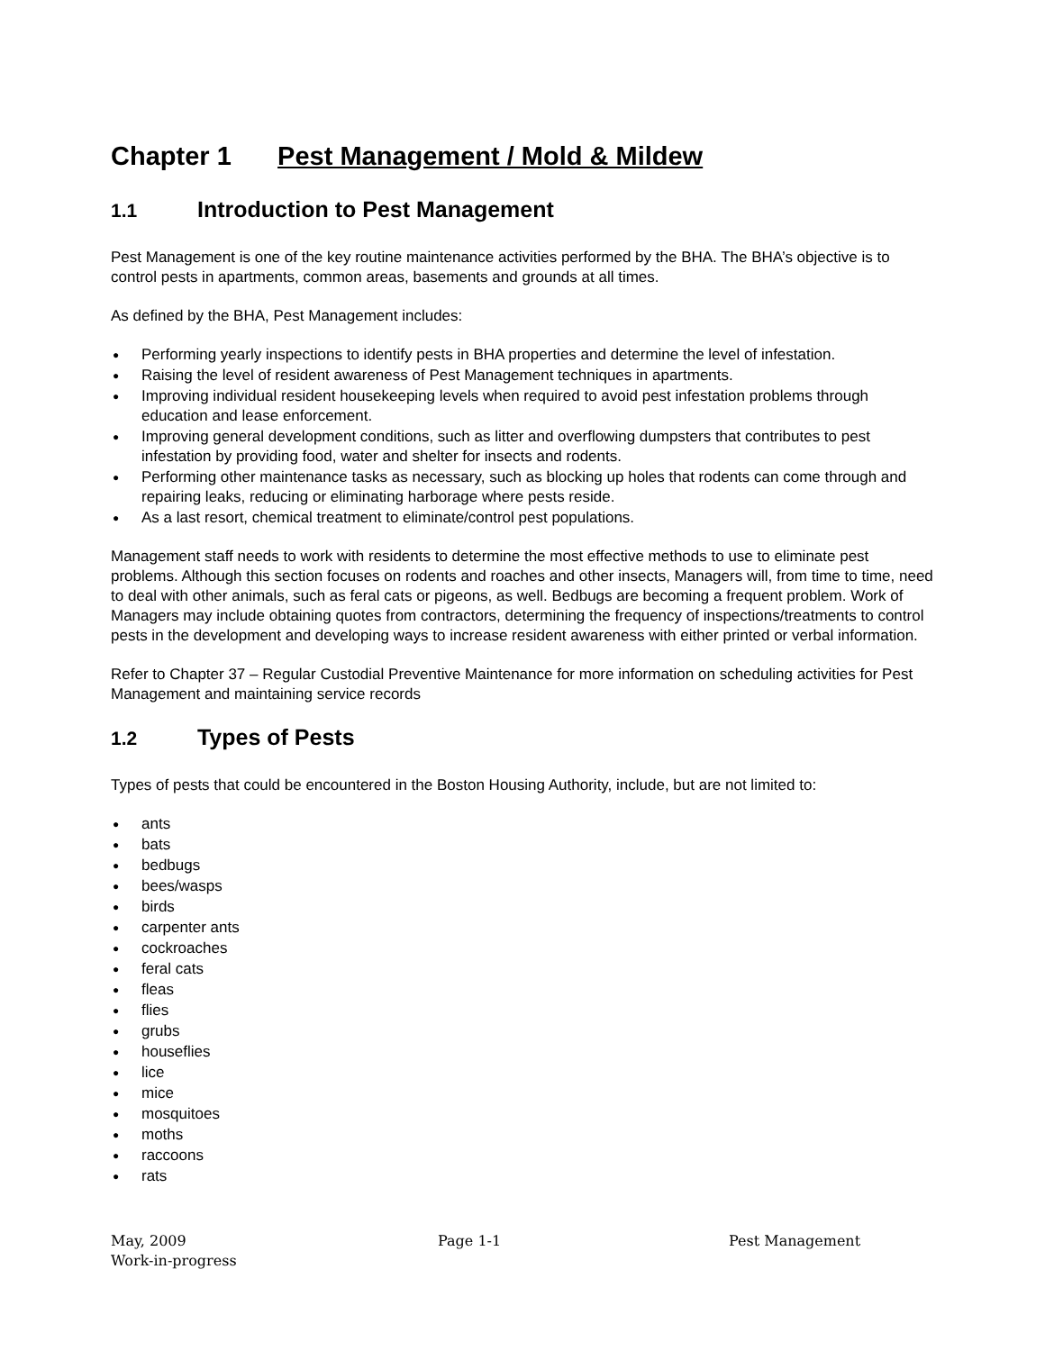Chapter 1 Pest Management / Mold & Mildew
1.1 Introduction to Pest Management
Pest Management is one of the key routine maintenance activities performed by the BHA. The BHA’s objective is to control pests in apartments, common areas, basements and grounds at all times.
As defined by the BHA, Pest Management includes:
● Performing yearly inspections to identify pests in BHA properties and determine the level of infestation.
● Raising the level of resident awareness of Pest Management techniques in apartments.
● Improving individual resident housekeeping levels when required to avoid pest infestation problems through education and lease enforcement.
● Improving general development conditions, such as litter and overflowing dumpsters that contributes to pest infestation by providing food, water and shelter for insects and rodents.
● Performing other maintenance tasks as necessary, such as blocking up holes that rodents can come through and repairing leaks, reducing or eliminating harborage where pests reside.
● As a last resort, chemical treatment to eliminate/control pest populations.
Management staff needs to work with residents to determine the most effective methods to use to eliminate pest problems. Although this section focuses on rodents and roaches and other insects, Managers will, from time to time, need to deal with other animals, such as feral cats or pigeons, as well. Bedbugs are becoming a frequent problem. Work of Managers may include obtaining quotes from contractors, determining the frequency of inspections/treatments to control pests in the development and developing ways to increase resident awareness with either printed or verbal information.
Refer to Chapter 37 – Regular Custodial Preventive Maintenance for more information on scheduling activities for Pest Management and maintaining service records
1.2 Types of Pests
Types of pests that could be encountered in the Boston Housing Authority, include, but are not limited to:
● ants
● bats
● bedbugs
● bees/wasps
● birds
● carpenter ants
● cockroaches
● feral cats
● fleas
● flies
● grubs
● houseflies
● lice
● mice
● mosquitoes
● moths
● raccoons
● rats
May, 2009 Page 1-1 Pest Management
Work-in-progress